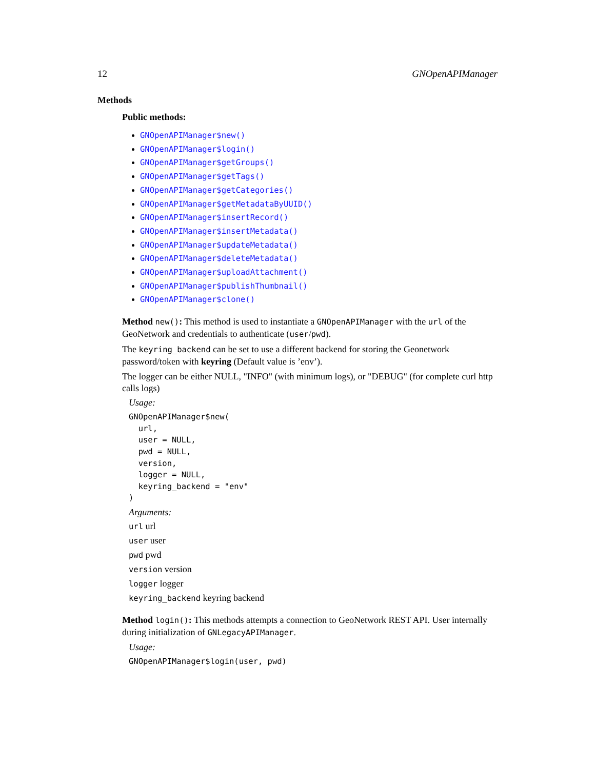12 GNOpenAPIManager
Methods
Public methods:
GNOpenAPIManager$new()
GNOpenAPIManager$login()
GNOpenAPIManager$getGroups()
GNOpenAPIManager$getTags()
GNOpenAPIManager$getCategories()
GNOpenAPIManager$getMetadataByUUID()
GNOpenAPIManager$insertRecord()
GNOpenAPIManager$insertMetadata()
GNOpenAPIManager$updateMetadata()
GNOpenAPIManager$deleteMetadata()
GNOpenAPIManager$uploadAttachment()
GNOpenAPIManager$publishThumbnail()
GNOpenAPIManager$clone()
Method new(): This method is used to instantiate a GNOpenAPIManager with the url of the GeoNetwork and credentials to authenticate (user/pwd).
The keyring_backend can be set to use a different backend for storing the Geonetwork password/token with keyring (Default value is ’env’).
The logger can be either NULL, "INFO" (with minimum logs), or "DEBUG" (for complete curl http calls logs)
Usage:
GNOpenAPIManager$new(
  url,
  user = NULL,
  pwd = NULL,
  version,
  logger = NULL,
  keyring_backend = "env"
)
Arguments:
url url
user user
pwd pwd
version version
logger logger
keyring_backend keyring backend
Method login(): This methods attempts a connection to GeoNetwork REST API. User internally during initialization of GNLegacyAPIManager.
Usage:
GNOpenAPIManager$login(user, pwd)